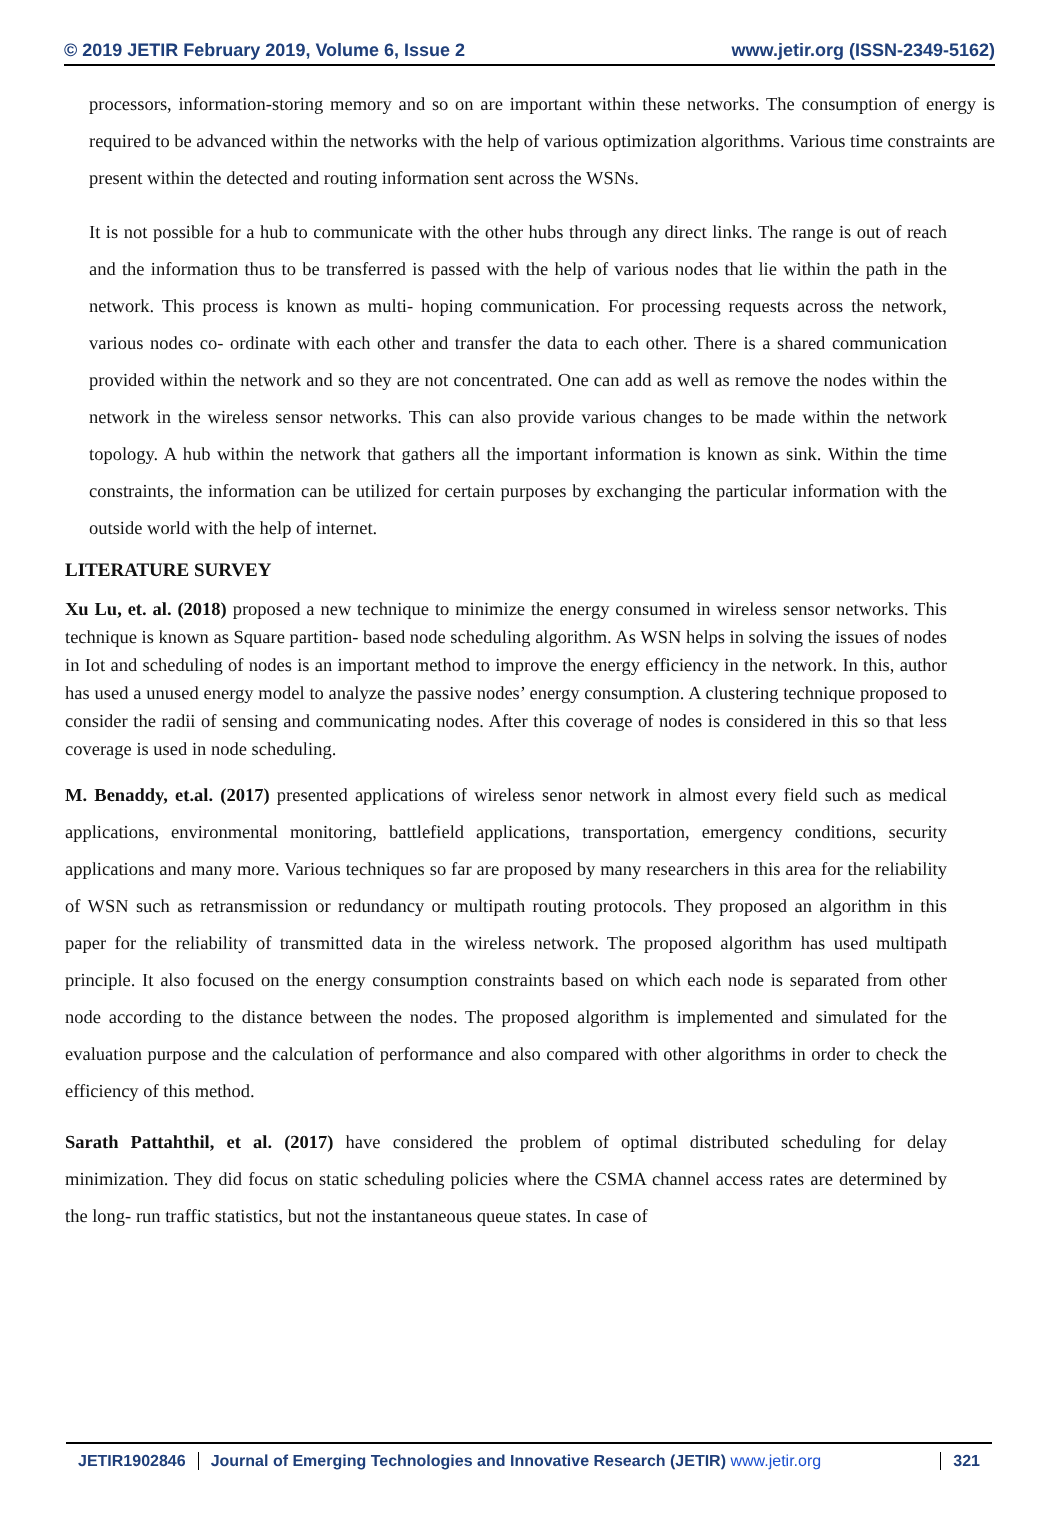© 2019 JETIR February 2019, Volume 6, Issue 2 www.jetir.org (ISSN-2349-5162)
processors, information-storing memory and so on are important within these networks. The consumption of energy is required to be advanced within the networks with the help of various optimization algorithms. Various time constraints are present within the detected and routing information sent across the WSNs.
It is not possible for a hub to communicate with the other hubs through any direct links. The range is out of reach and the information thus to be transferred is passed with the help of various nodes that lie within the path in the network. This process is known as multi- hoping communication. For processing requests across the network, various nodes co- ordinate with each other and transfer the data to each other. There is a shared communication provided within the network and so they are not concentrated. One can add as well as remove the nodes within the network in the wireless sensor networks. This can also provide various changes to be made within the network topology. A hub within the network that gathers all the important information is known as sink. Within the time constraints, the information can be utilized for certain purposes by exchanging the particular information with the outside world with the help of internet.
LITERATURE SURVEY
Xu Lu, et. al. (2018) proposed a new technique to minimize the energy consumed in wireless sensor networks. This technique is known as Square partition- based node scheduling algorithm. As WSN helps in solving the issues of nodes in Iot and scheduling of nodes is an important method to improve the energy efficiency in the network. In this, author has used a unused energy model to analyze the passive nodes’ energy consumption. A clustering technique proposed to consider the radii of sensing and communicating nodes. After this coverage of nodes is considered in this so that less coverage is used in node scheduling.
M. Benaddy, et.al. (2017) presented applications of wireless senor network in almost every field such as medical applications, environmental monitoring, battlefield applications, transportation, emergency conditions, security applications and many more. Various techniques so far are proposed by many researchers in this area for the reliability of WSN such as retransmission or redundancy or multipath routing protocols. They proposed an algorithm in this paper for the reliability of transmitted data in the wireless network. The proposed algorithm has used multipath principle. It also focused on the energy consumption constraints based on which each node is separated from other node according to the distance between the nodes. The proposed algorithm is implemented and simulated for the evaluation purpose and the calculation of performance and also compared with other algorithms in order to check the efficiency of this method.
Sarath Pattahthil, et al. (2017) have considered the problem of optimal distributed scheduling for delay minimization. They did focus on static scheduling policies where the CSMA channel access rates are determined by the long- run traffic statistics, but not the instantaneous queue states. In case of
JETIR1902846 Journal of Emerging Technologies and Innovative Research (JETIR) www.jetir.org
321